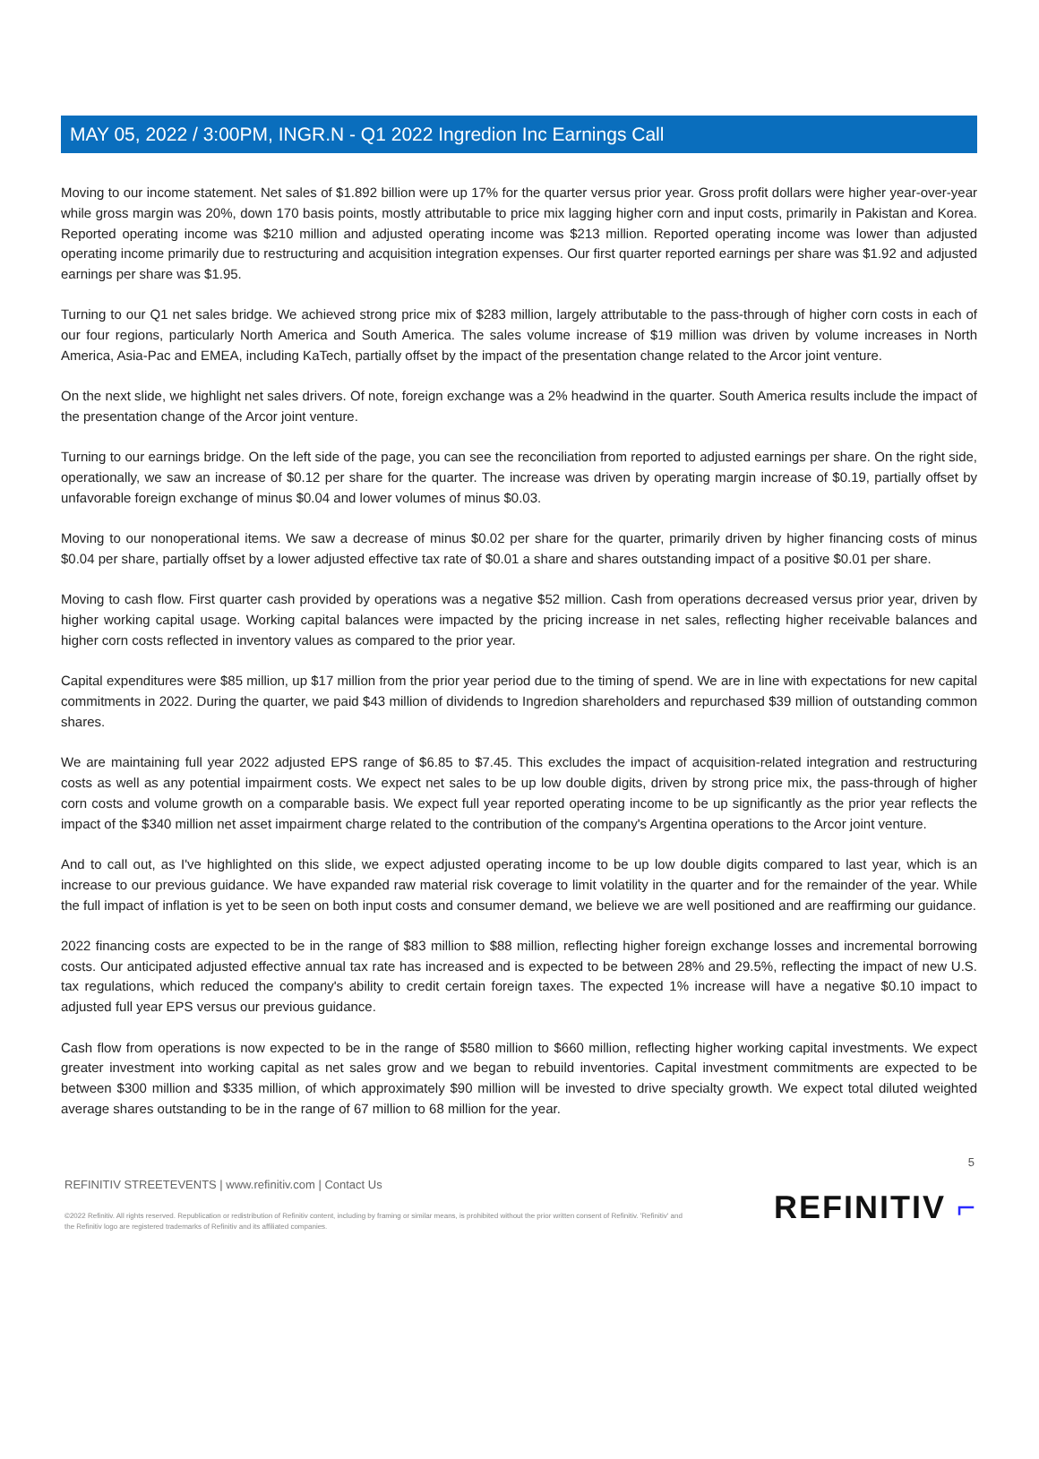MAY 05, 2022 / 3:00PM, INGR.N - Q1 2022 Ingredion Inc Earnings Call
Moving to our income statement. Net sales of $1.892 billion were up 17% for the quarter versus prior year. Gross profit dollars were higher year-over-year while gross margin was 20%, down 170 basis points, mostly attributable to price mix lagging higher corn and input costs, primarily in Pakistan and Korea. Reported operating income was $210 million and adjusted operating income was $213 million. Reported operating income was lower than adjusted operating income primarily due to restructuring and acquisition integration expenses. Our first quarter reported earnings per share was $1.92 and adjusted earnings per share was $1.95.
Turning to our Q1 net sales bridge. We achieved strong price mix of $283 million, largely attributable to the pass-through of higher corn costs in each of our four regions, particularly North America and South America. The sales volume increase of $19 million was driven by volume increases in North America, Asia-Pac and EMEA, including KaTech, partially offset by the impact of the presentation change related to the Arcor joint venture.
On the next slide, we highlight net sales drivers. Of note, foreign exchange was a 2% headwind in the quarter. South America results include the impact of the presentation change of the Arcor joint venture.
Turning to our earnings bridge. On the left side of the page, you can see the reconciliation from reported to adjusted earnings per share. On the right side, operationally, we saw an increase of $0.12 per share for the quarter. The increase was driven by operating margin increase of $0.19, partially offset by unfavorable foreign exchange of minus $0.04 and lower volumes of minus $0.03.
Moving to our nonoperational items. We saw a decrease of minus $0.02 per share for the quarter, primarily driven by higher financing costs of minus $0.04 per share, partially offset by a lower adjusted effective tax rate of $0.01 a share and shares outstanding impact of a positive $0.01 per share.
Moving to cash flow. First quarter cash provided by operations was a negative $52 million. Cash from operations decreased versus prior year, driven by higher working capital usage. Working capital balances were impacted by the pricing increase in net sales, reflecting higher receivable balances and higher corn costs reflected in inventory values as compared to the prior year.
Capital expenditures were $85 million, up $17 million from the prior year period due to the timing of spend. We are in line with expectations for new capital commitments in 2022. During the quarter, we paid $43 million of dividends to Ingredion shareholders and repurchased $39 million of outstanding common shares.
We are maintaining full year 2022 adjusted EPS range of $6.85 to $7.45. This excludes the impact of acquisition-related integration and restructuring costs as well as any potential impairment costs. We expect net sales to be up low double digits, driven by strong price mix, the pass-through of higher corn costs and volume growth on a comparable basis. We expect full year reported operating income to be up significantly as the prior year reflects the impact of the $340 million net asset impairment charge related to the contribution of the company's Argentina operations to the Arcor joint venture.
And to call out, as I've highlighted on this slide, we expect adjusted operating income to be up low double digits compared to last year, which is an increase to our previous guidance. We have expanded raw material risk coverage to limit volatility in the quarter and for the remainder of the year. While the full impact of inflation is yet to be seen on both input costs and consumer demand, we believe we are well positioned and are reaffirming our guidance.
2022 financing costs are expected to be in the range of $83 million to $88 million, reflecting higher foreign exchange losses and incremental borrowing costs. Our anticipated adjusted effective annual tax rate has increased and is expected to be between 28% and 29.5%, reflecting the impact of new U.S. tax regulations, which reduced the company's ability to credit certain foreign taxes. The expected 1% increase will have a negative $0.10 impact to adjusted full year EPS versus our previous guidance.
Cash flow from operations is now expected to be in the range of $580 million to $660 million, reflecting higher working capital investments. We expect greater investment into working capital as net sales grow and we began to rebuild inventories. Capital investment commitments are expected to be between $300 million and $335 million, of which approximately $90 million will be invested to drive specialty growth. We expect total diluted weighted average shares outstanding to be in the range of 67 million to 68 million for the year.
5
REFINITIV STREETEVENTS | www.refinitiv.com | Contact Us
©2022 Refinitiv. All rights reserved. Republication or redistribution of Refinitiv content, including by framing or similar means, is prohibited without the prior written consent of Refinitiv. 'Refinitiv' and the Refinitiv logo are registered trademarks of Refinitiv and its affiliated companies.
REFINITIV ⌐